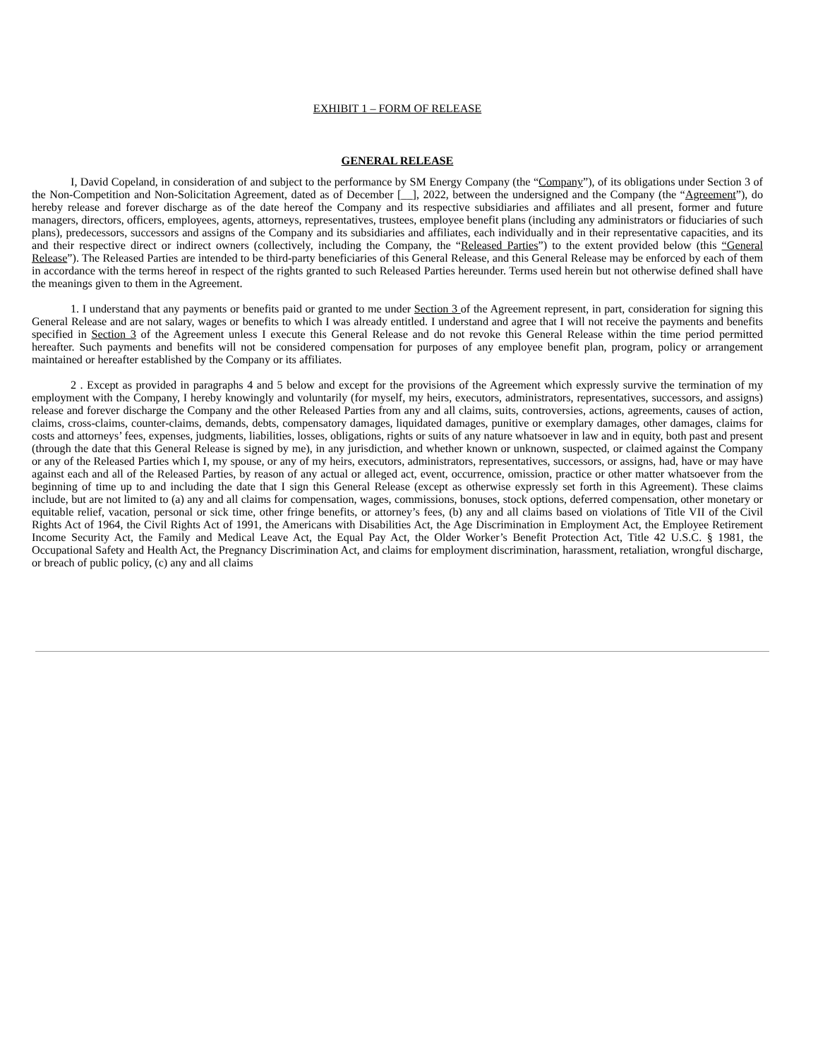EXHIBIT 1 – FORM OF RELEASE
GENERAL RELEASE
I, David Copeland, in consideration of and subject to the performance by SM Energy Company (the “Company”), of its obligations under Section 3 of the Non-Competition and Non-Solicitation Agreement, dated as of December [__], 2022, between the undersigned and the Company (the “Agreement”), do hereby release and forever discharge as of the date hereof the Company and its respective subsidiaries and affiliates and all present, former and future managers, directors, officers, employees, agents, attorneys, representatives, trustees, employee benefit plans (including any administrators or fiduciaries of such plans), predecessors, successors and assigns of the Company and its subsidiaries and affiliates, each individually and in their representative capacities, and its and their respective direct or indirect owners (collectively, including the Company, the “Released Parties”) to the extent provided below (this “General Release”). The Released Parties are intended to be third-party beneficiaries of this General Release, and this General Release may be enforced by each of them in accordance with the terms hereof in respect of the rights granted to such Released Parties hereunder. Terms used herein but not otherwise defined shall have the meanings given to them in the Agreement.
1. I understand that any payments or benefits paid or granted to me under Section 3 of the Agreement represent, in part, consideration for signing this General Release and are not salary, wages or benefits to which I was already entitled. I understand and agree that I will not receive the payments and benefits specified in Section 3 of the Agreement unless I execute this General Release and do not revoke this General Release within the time period permitted hereafter. Such payments and benefits will not be considered compensation for purposes of any employee benefit plan, program, policy or arrangement maintained or hereafter established by the Company or its affiliates.
2 . Except as provided in paragraphs 4 and 5 below and except for the provisions of the Agreement which expressly survive the termination of my employment with the Company, I hereby knowingly and voluntarily (for myself, my heirs, executors, administrators, representatives, successors, and assigns) release and forever discharge the Company and the other Released Parties from any and all claims, suits, controversies, actions, agreements, causes of action, claims, cross-claims, counter-claims, demands, debts, compensatory damages, liquidated damages, punitive or exemplary damages, other damages, claims for costs and attorneys’ fees, expenses, judgments, liabilities, losses, obligations, rights or suits of any nature whatsoever in law and in equity, both past and present (through the date that this General Release is signed by me), in any jurisdiction, and whether known or unknown, suspected, or claimed against the Company or any of the Released Parties which I, my spouse, or any of my heirs, executors, administrators, representatives, successors, or assigns, had, have or may have against each and all of the Released Parties, by reason of any actual or alleged act, event, occurrence, omission, practice or other matter whatsoever from the beginning of time up to and including the date that I sign this General Release (except as otherwise expressly set forth in this Agreement). These claims include, but are not limited to (a) any and all claims for compensation, wages, commissions, bonuses, stock options, deferred compensation, other monetary or equitable relief, vacation, personal or sick time, other fringe benefits, or attorney’s fees, (b) any and all claims based on violations of Title VII of the Civil Rights Act of 1964, the Civil Rights Act of 1991, the Americans with Disabilities Act, the Age Discrimination in Employment Act, the Employee Retirement Income Security Act, the Family and Medical Leave Act, the Equal Pay Act, the Older Worker’s Benefit Protection Act, Title 42 U.S.C. § 1981, the Occupational Safety and Health Act, the Pregnancy Discrimination Act, and claims for employment discrimination, harassment, retaliation, wrongful discharge, or breach of public policy, (c) any and all claims